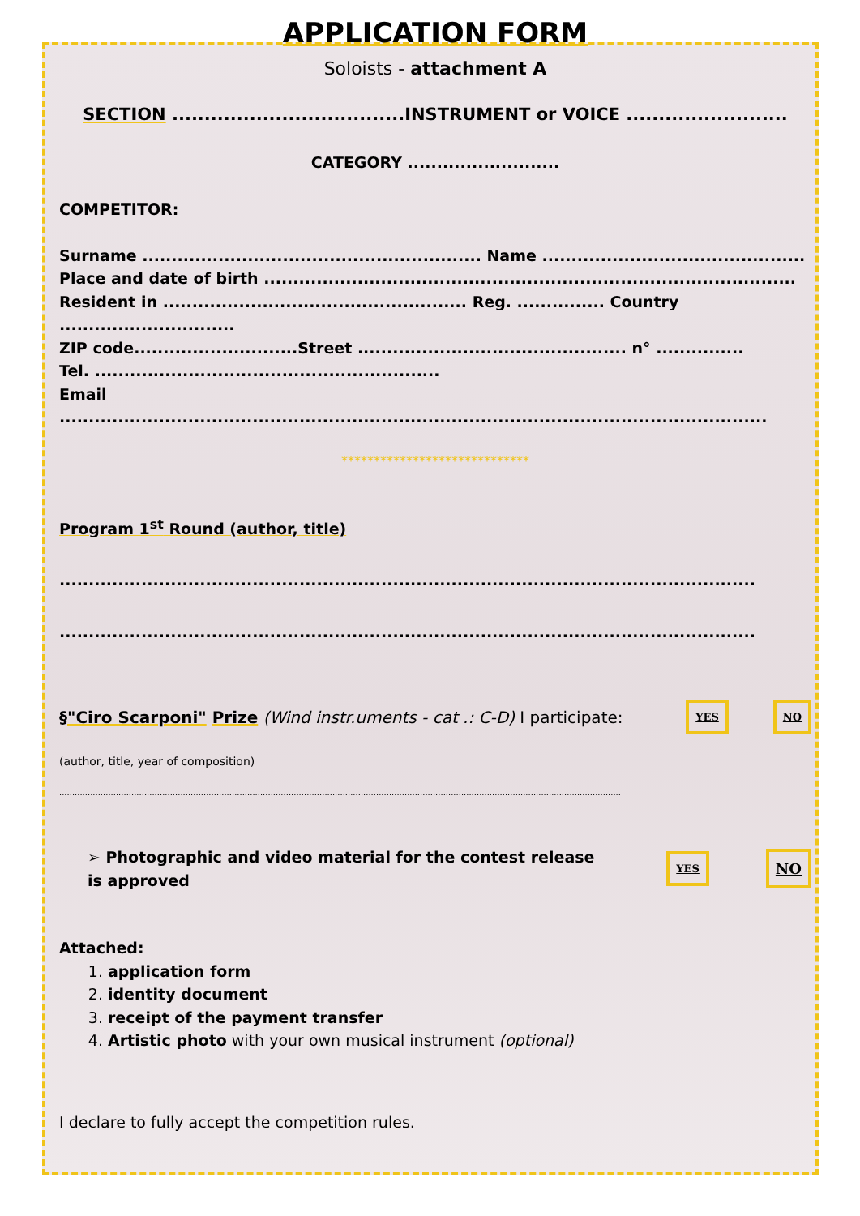APPLICATION FORM
Soloists - attachment A
SECTION ....................................INSTRUMENT or VOICE .........................
CATEGORY ..........................
COMPETITOR:
Surname .......................................................... Name .............................................
Place and date of birth ...........................................................................................
Resident in .................................................... Reg. ............... Country ..............................
ZIP code............................Street .............................................. n° ...............
Tel. ...........................................................
Email .........................................................................................................................
*****************************
Program 1<sup>st</sup> Round (author, title)
.......................................................................................................................
.......................................................................................................................
§"Ciro Scarponi" Prize (Wind instr.uments - cat .: C-D) I participate: YES NO
(author, title, year of composition)
..........................................................................................................................................................................................................................
➢ Photographic and video material for the contest release
is approved
YES NO
Attached:
1. application form
2. identity document
3. receipt of the payment transfer
4. Artistic photo with your own musical instrument (optional)
I declare to fully accept the competition rules.